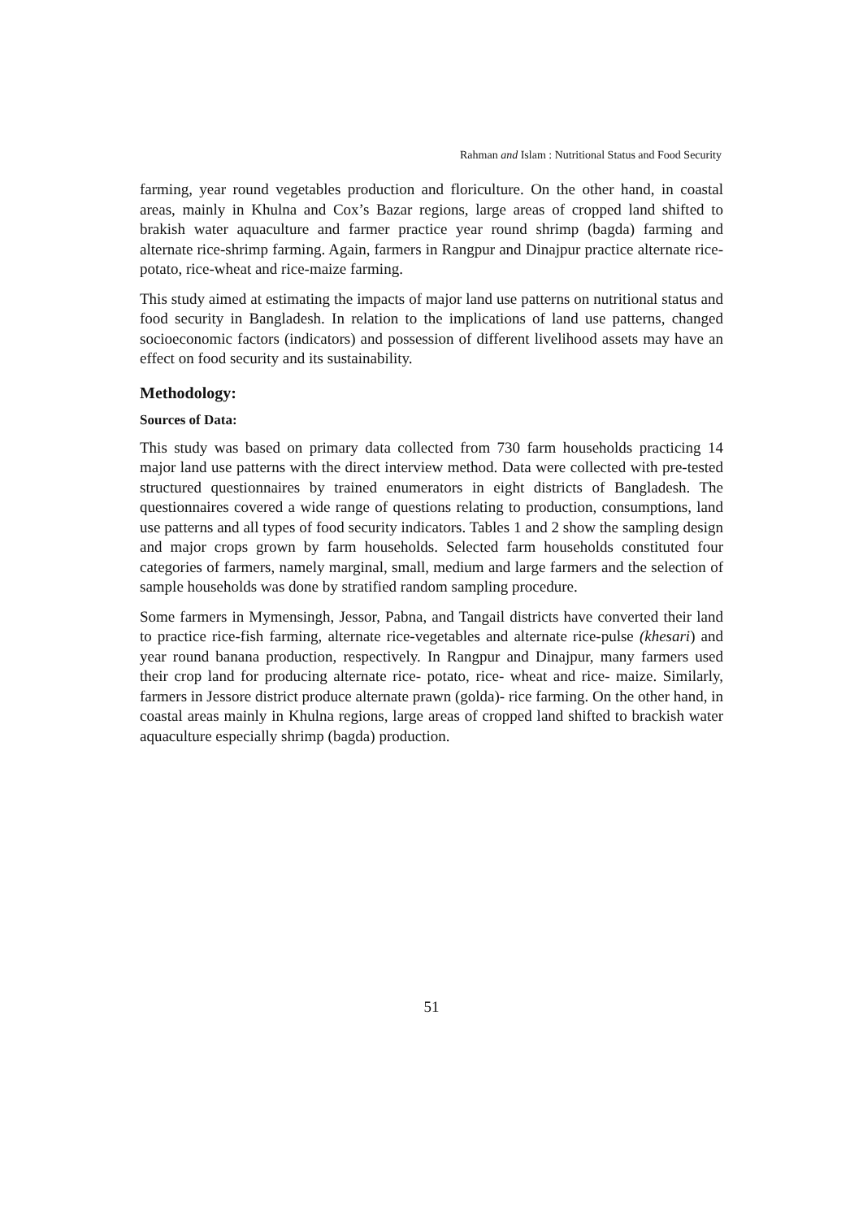Rahman and Islam : Nutritional Status and Food Security
farming, year round vegetables production and floriculture. On the other hand, in coastal areas, mainly in Khulna and Cox’s Bazar regions, large areas of cropped land shifted to brakish water aquaculture and farmer practice year round shrimp (bagda) farming and alternate rice-shrimp farming. Again, farmers in Rangpur and Dinajpur practice alternate rice-potato, rice-wheat and rice-maize farming.
This study aimed at estimating the impacts of major land use patterns on nutritional status and food security in Bangladesh. In relation to the implications of land use patterns, changed socioeconomic factors (indicators) and possession of different livelihood assets may have an effect on food security and its sustainability.
Methodology:
Sources of Data:
This study was based on primary data collected from 730 farm households practicing 14 major land use patterns with the direct interview method. Data were collected with pre-tested structured questionnaires by trained enumerators in eight districts of Bangladesh. The questionnaires covered a wide range of questions relating to production, consumptions, land use patterns and all types of food security indicators. Tables 1 and 2 show the sampling design and major crops grown by farm households. Selected farm households constituted four categories of farmers, namely marginal, small, medium and large farmers and the selection of sample households was done by stratified random sampling procedure.
Some farmers in Mymensingh, Jessor, Pabna, and Tangail districts have converted their land to practice rice-fish farming, alternate rice-vegetables and alternate rice-pulse (khesari) and year round banana production, respectively. In Rangpur and Dinajpur, many farmers used their crop land for producing alternate rice- potato, rice- wheat and rice- maize. Similarly, farmers in Jessore district produce alternate prawn (golda)- rice farming. On the other hand, in coastal areas mainly in Khulna regions, large areas of cropped land shifted to brackish water aquaculture especially shrimp (bagda) production.
51